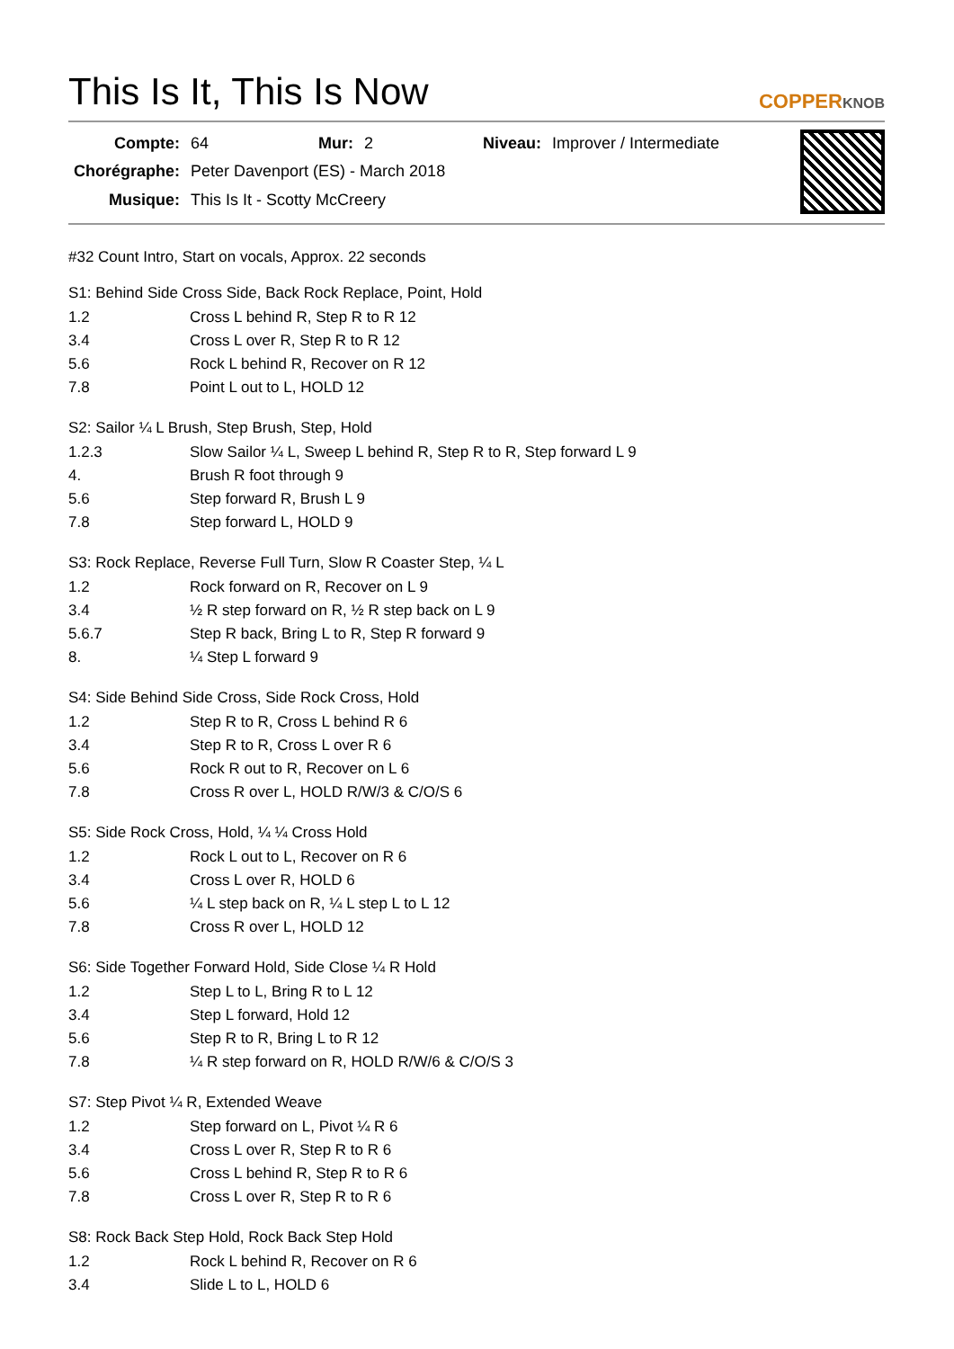This Is It, This Is Now
COPPERKNOB
| Compte: | 64 | Mur: | 2 | Niveau: | Improver / Intermediate |
| Chorégraphe: | Peter Davenport (ES) - March 2018 | | | | |
| Musique: | This Is It - Scotty McCreery | | | | |
#32 Count Intro, Start on vocals, Approx. 22 seconds
S1: Behind Side Cross Side, Back Rock Replace, Point, Hold
| 1.2 | Cross L behind R, Step R to R 12 |
| 3.4 | Cross L over R, Step R to R 12 |
| 5.6 | Rock L behind R, Recover on R 12 |
| 7.8 | Point L out to L, HOLD 12 |
S2: Sailor ¼ L Brush, Step Brush, Step, Hold
| 1.2.3 | Slow Sailor ¼ L, Sweep L behind R, Step R to R, Step forward L 9 |
| 4. | Brush R foot through 9 |
| 5.6 | Step forward R, Brush L 9 |
| 7.8 | Step forward L, HOLD 9 |
S3: Rock Replace, Reverse Full Turn, Slow R Coaster Step, ¼ L
| 1.2 | Rock forward on R, Recover on L 9 |
| 3.4 | ½ R step forward on R, ½ R step back on L 9 |
| 5.6.7 | Step R back, Bring L to R, Step R forward 9 |
| 8. | ¼ Step L forward 9 |
S4: Side Behind Side Cross, Side Rock Cross, Hold
| 1.2 | Step R to R, Cross L behind R 6 |
| 3.4 | Step R to R, Cross L over R 6 |
| 5.6 | Rock R out to R, Recover on L 6 |
| 7.8 | Cross R over L, HOLD R/W/3 & C/O/S 6 |
S5: Side Rock Cross, Hold, ¼ ¼ Cross Hold
| 1.2 | Rock L out to L, Recover on R 6 |
| 3.4 | Cross L over R, HOLD 6 |
| 5.6 | ¼ L step back on R, ¼ L step L to L 12 |
| 7.8 | Cross R over L, HOLD 12 |
S6: Side Together Forward Hold, Side Close ¼ R Hold
| 1.2 | Step L to L, Bring R to L 12 |
| 3.4 | Step L forward, Hold 12 |
| 5.6 | Step R to R, Bring L to R 12 |
| 7.8 | ¼ R step forward on R, HOLD R/W/6 & C/O/S 3 |
S7: Step Pivot ¼ R, Extended Weave
| 1.2 | Step forward on L, Pivot ¼ R 6 |
| 3.4 | Cross L over R, Step R to R 6 |
| 5.6 | Cross L behind R, Step R to R 6 |
| 7.8 | Cross L over R, Step R to R 6 |
S8: Rock Back Step Hold, Rock Back Step Hold
| 1.2 | Rock L behind R, Recover on R 6 |
| 3.4 | Slide L to L, HOLD 6 |